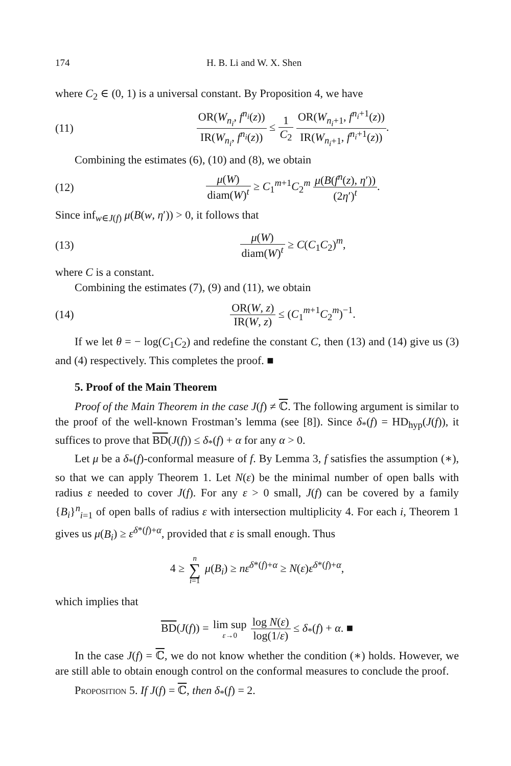174 H. B. Li and W. X. Shen
where C<sub>2</sub> ∈ (0, 1) is a universal constant. By Proposition 4, we have
(11) OR(W<sub>n<sub>i</sub></sub>, f<sup>n<sub>i</sub></sup>(z)) IR(W<sub>n<sub>i</sub></sub>, f<sup>n<sub>i</sub></sup>(z)) ≤ 1 C<sub>2</sub> OR(W<sub>n<sub>i</sub>+1</sub>, f<sup>n<sub>i</sub>+1</sup>(z)) IR(W<sub>n<sub>i</sub>+1</sub>, f<sup>n<sub>i</sub>+1</sup>(z)).
Combining the estimates (6), (10) and (8), we obtain
(12) μ(W) diam(W)<sup>t</sup> ≥ C<sub>1</sub><sup>m+1</sup>C<sub>2</sub><sup>m</sup> μ(B(f<sup>n</sup>(z), η′)) (2η′)<sup>t</sup>.
Since inf<sub>w∈J(f)</sub> μ(B(w, η′)) > 0, it follows that
(13) μ(W) diam(W)<sup>t</sup> ≥ C(C<sub>1</sub>C<sub>2</sub>)<sup>m</sup>,
where C is a constant.
Combining the estimates (7), (9) and (11), we obtain
(14) OR(W, z) IR(W, z) ≤ (C<sub>1</sub><sup>m+1</sup>C<sub>2</sub><sup>m</sup>)<sup>−1</sup>.
If we let θ = − log(C<sub>1</sub>C<sub>2</sub>) and redefine the constant C, then (13) and (14) give us (3) and (4) respectively. This completes the proof. ■
5. Proof of the Main Theorem
Proof of the Main Theorem in the case J(f) ≠ ℂ. The following argument is similar to the proof of the well-known Frostman’s lemma (see [8]). Since δ<sub>*</sub>(f) = HD<sub>hyp</sub>(J(f)), it suffices to prove that BD(J(f)) ≤ δ<sub>*</sub>(f) + α for any α > 0.
Let μ be a δ<sub>*</sub>(f)-conformal measure of f. By Lemma 3, f satisfies the assumption (∗), so that we can apply Theorem 1. Let N(ε) be the minimal number of open balls with radius ε needed to cover J(f). For any ε > 0 small, J(f) can be covered by a family {B<sub>i</sub>}<sup>n</sup><sub>i=1</sub> of open balls of radius ε with intersection multiplicity 4. For each i, Theorem 1 gives us μ(B<sub>i</sub>) ≥ ε<sup>δ*(f)+α</sup>, provided that ε is small enough. Thus
4 ≥ n ∑ i=1 μ(B<sub>i</sub>) ≥ nε<sup>δ*(f)+α</sup> ≥ N(ε)ε<sup>δ*(f)+α</sup>,
which implies that
BD(J(f)) = lim sup ε→0 log N(ε) log(1/ε) ≤ δ<sub>*</sub>(f) + α. ■
In the case J(f) = ℂ, we do not know whether the condition (∗) holds. However, we are still able to obtain enough control on the conformal measures to conclude the proof.
Proposition 5. If J(f) = ℂ, then δ<sub>*</sub>(f) = 2.